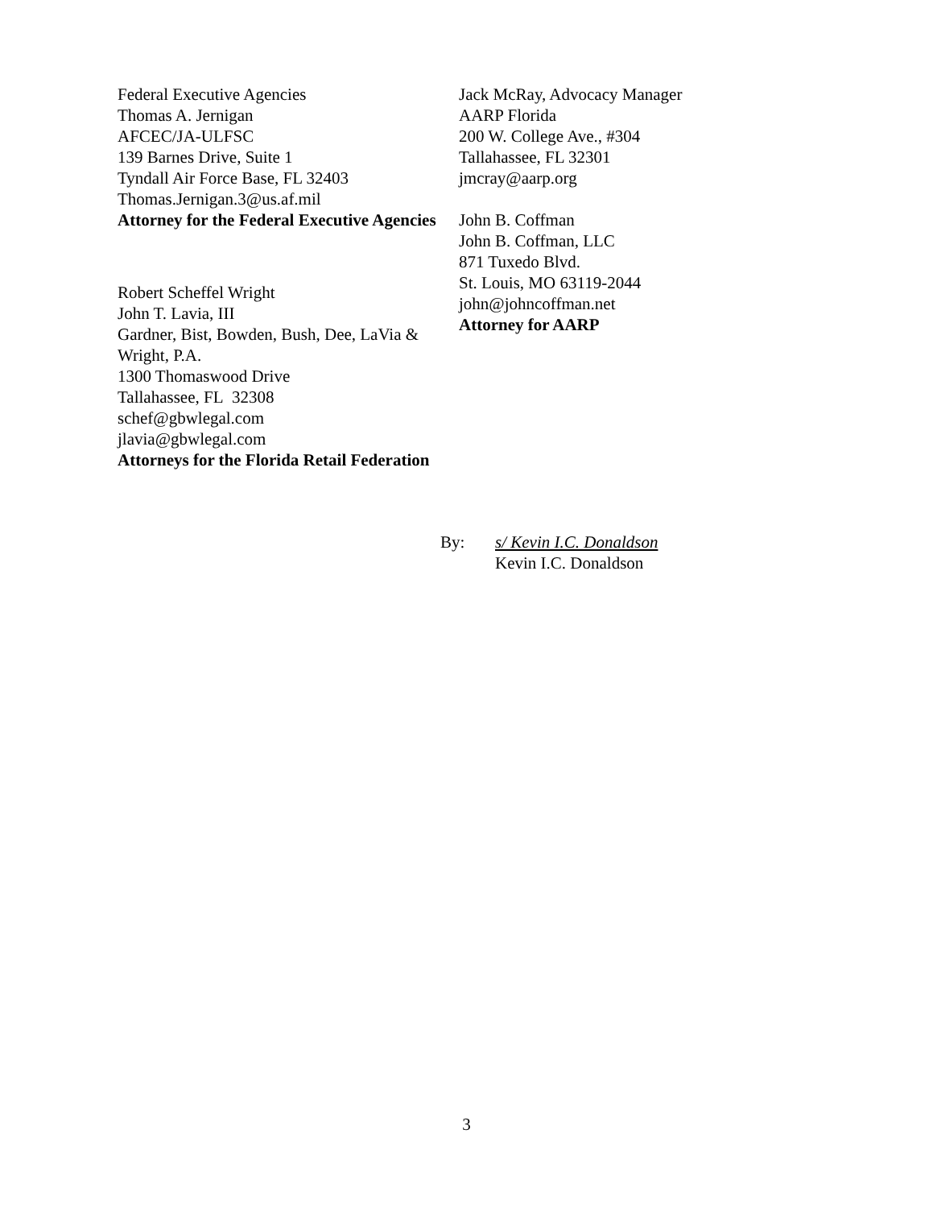Federal Executive Agencies
Thomas A. Jernigan
AFCEC/JA-ULFSC
139 Barnes Drive, Suite 1
Tyndall Air Force Base, FL 32403
Thomas.Jernigan.3@us.af.mil
Attorney for the Federal Executive Agencies
Robert Scheffel Wright
John T. Lavia, III
Gardner, Bist, Bowden, Bush, Dee, LaVia & Wright, P.A.
1300 Thomaswood Drive
Tallahassee, FL 32308
schef@gbwlegal.com
jlavia@gbwlegal.com
Attorneys for the Florida Retail Federation
Jack McRay, Advocacy Manager
AARP Florida
200 W. College Ave., #304
Tallahassee, FL 32301
jmcray@aarp.org
John B. Coffman
John B. Coffman, LLC
871 Tuxedo Blvd.
St. Louis, MO 63119-2044
john@johncoffman.net
Attorney for AARP
By: s/ Kevin I.C. Donaldson
Kevin I.C. Donaldson
3